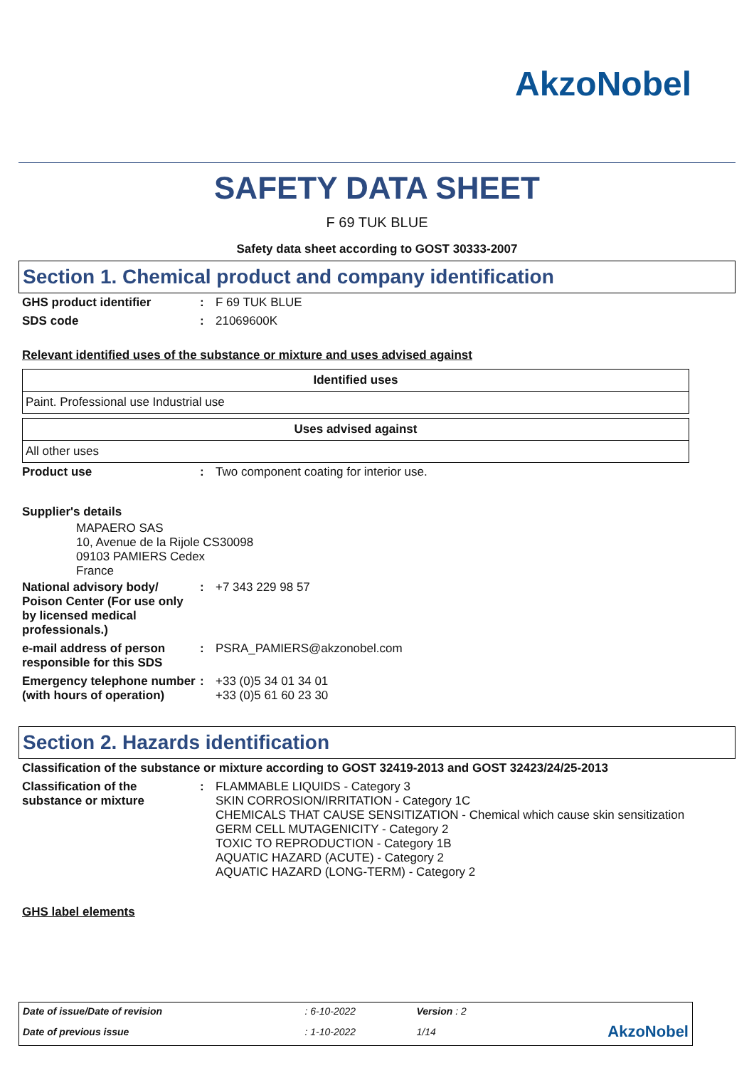AkzoNobel
SAFETY DATA SHEET
F 69 TUK BLUE
Safety data sheet according to GOST 30333-2007
Section 1. Chemical product and company identification
GHS product identifier : F 69 TUK BLUE
SDS code : 21069600K
Relevant identified uses of the substance or mixture and uses advised against
| Identified uses |
| --- |
| Paint. Professional use Industrial use |
| Uses advised against |
| --- |
| All other uses |
Product use : Two component coating for interior use.
Supplier's details
MAPAERO SAS
10, Avenue de la Rijole CS30098
09103 PAMIERS Cedex
France
National advisory body/ Poison Center (For use only by licensed medical professionals.)
: +7 343 229 98 57
e-mail address of person responsible for this SDS
: PSRA_PAMIERS@akzonobel.com
Emergency telephone number (with hours of operation)
: +33 (0)5 34 01 34 01
+33 (0)5 61 60 23 30
Section 2. Hazards identification
Classification of the substance or mixture according to GOST 32419-2013 and GOST 32423/24/25-2013
Classification of the substance or mixture
: FLAMMABLE LIQUIDS - Category 3
SKIN CORROSION/IRRITATION - Category 1C
CHEMICALS THAT CAUSE SENSITIZATION - Chemical which cause skin sensitization
GERM CELL MUTAGENICITY - Category 2
TOXIC TO REPRODUCTION - Category 1B
AQUATIC HAZARD (ACUTE) - Category 2
AQUATIC HAZARD (LONG-TERM) - Category 2
GHS label elements
| Date of issue/Date of revision | : 6-10-2022 | Version : 2 | |
| Date of previous issue | : 1-10-2022 | 1/14 | AkzoNobel |